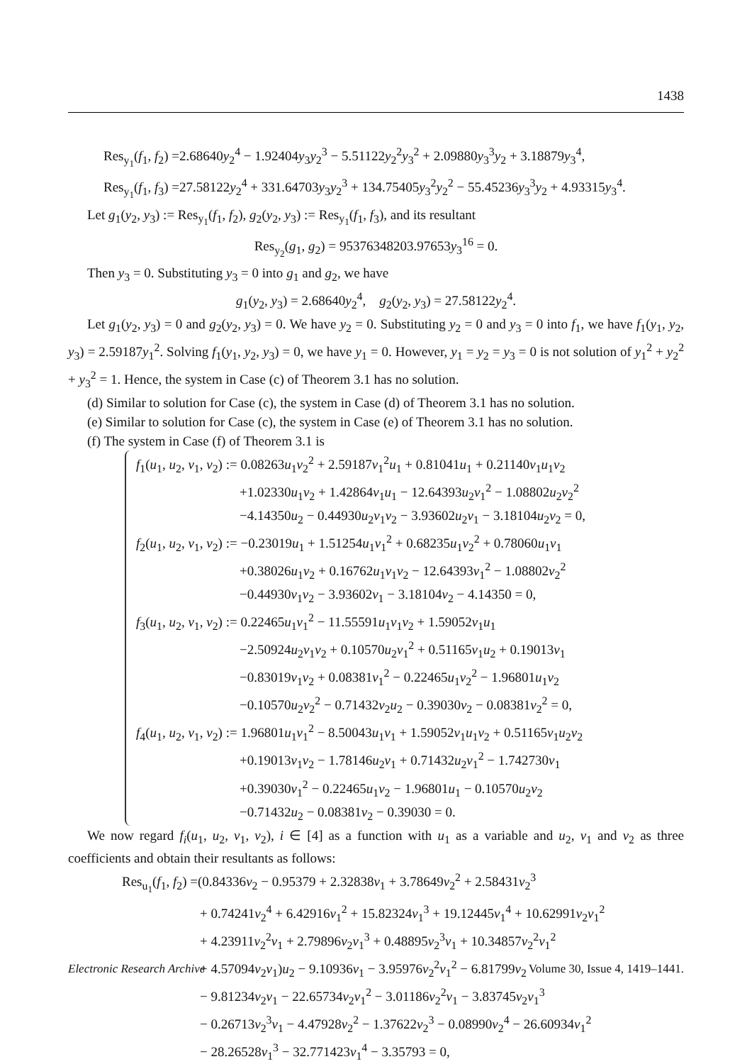1438
Res<sub>y<sub>1</sub></sub>(f<sub>1</sub>, f<sub>2</sub>) =2.68640y<sub>2</sub><sup>4</sup> − 1.92404y<sub>3</sub>y<sub>2</sub><sup>3</sup> − 5.51122y<sub>2</sub><sup>2</sup>y<sub>3</sub><sup>2</sup> + 2.09880y<sub>3</sub><sup>3</sup>y<sub>2</sub> + 3.18879y<sub>3</sub><sup>4</sup>,
Res<sub>y<sub>1</sub></sub>(f<sub>1</sub>, f<sub>3</sub>) =27.58122y<sub>2</sub><sup>4</sup> + 331.64703y<sub>3</sub>y<sub>2</sub><sup>3</sup> + 134.75405y<sub>3</sub><sup>2</sup>y<sub>2</sub><sup>2</sup> − 55.45236y<sub>3</sub><sup>3</sup>y<sub>2</sub> + 4.93315y<sub>3</sub><sup>4</sup>.
Let g<sub>1</sub>(y<sub>2</sub>, y<sub>3</sub>) := Res<sub>y<sub>1</sub></sub>(f<sub>1</sub>, f<sub>2</sub>), g<sub>2</sub>(y<sub>2</sub>, y<sub>3</sub>) := Res<sub>y<sub>1</sub></sub>(f<sub>1</sub>, f<sub>3</sub>), and its resultant
Res<sub>y<sub>2</sub></sub>(g<sub>1</sub>, g<sub>2</sub>) = 95376348203.97653y<sub>3</sub><sup>16</sup> = 0.
Then y<sub>3</sub> = 0. Substituting y<sub>3</sub> = 0 into g<sub>1</sub> and g<sub>2</sub>, we have
g<sub>1</sub>(y<sub>2</sub>, y<sub>3</sub>) = 2.68640y<sub>2</sub><sup>4</sup>, g<sub>2</sub>(y<sub>2</sub>, y<sub>3</sub>) = 27.58122y<sub>2</sub><sup>4</sup>.
Let g<sub>1</sub>(y<sub>2</sub>, y<sub>3</sub>) = 0 and g<sub>2</sub>(y<sub>2</sub>, y<sub>3</sub>) = 0. We have y<sub>2</sub> = 0. Substituting y<sub>2</sub> = 0 and y<sub>3</sub> = 0 into f<sub>1</sub>, we have f<sub>1</sub>(y<sub>1</sub>, y<sub>2</sub>, y<sub>3</sub>) = 2.59187y<sub>1</sub><sup>2</sup>. Solving f<sub>1</sub>(y<sub>1</sub>, y<sub>2</sub>, y<sub>3</sub>) = 0, we have y<sub>1</sub> = 0. However, y<sub>1</sub> = y<sub>2</sub> = y<sub>3</sub> = 0 is not solution of y<sub>1</sub><sup>2</sup> + y<sub>2</sub><sup>2</sup> + y<sub>3</sub><sup>2</sup> = 1. Hence, the system in Case (c) of Theorem 3.1 has no solution.
(d) Similar to solution for Case (c), the system in Case (d) of Theorem 3.1 has no solution.
(e) Similar to solution for Case (c), the system in Case (e) of Theorem 3.1 has no solution.
(f) The system in Case (f) of Theorem 3.1 is
f<sub>1</sub>(u<sub>1</sub>, u<sub>2</sub>, v<sub>1</sub>, v<sub>2</sub>) := 0.08263u<sub>1</sub>v<sub>2</sub><sup>2</sup> + 2.59187v<sub>1</sub><sup>2</sup>u<sub>1</sub> + 0.81041u<sub>1</sub> + 0.21140v<sub>1</sub>u<sub>1</sub>v<sub>2</sub>
+1.02330u<sub>1</sub>v<sub>2</sub> + 1.42864v<sub>1</sub>u<sub>1</sub> − 12.64393u<sub>2</sub>v<sub>1</sub><sup>2</sup> − 1.08802u<sub>2</sub>v<sub>2</sub><sup>2</sup>
−4.14350u<sub>2</sub> − 0.44930u<sub>2</sub>v<sub>1</sub>v<sub>2</sub> − 3.93602u<sub>2</sub>v<sub>1</sub> − 3.18104u<sub>2</sub>v<sub>2</sub> = 0,
f<sub>2</sub>(u<sub>1</sub>, u<sub>2</sub>, v<sub>1</sub>, v<sub>2</sub>) := −0.23019u<sub>1</sub> + 1.51254u<sub>1</sub>v<sub>1</sub><sup>2</sup> + 0.68235u<sub>1</sub>v<sub>2</sub><sup>2</sup> + 0.78060u<sub>1</sub>v<sub>1</sub>
+0.38026u<sub>1</sub>v<sub>2</sub> + 0.16762u<sub>1</sub>v<sub>1</sub>v<sub>2</sub> − 12.64393v<sub>1</sub><sup>2</sup> − 1.08802v<sub>2</sub><sup>2</sup>
−0.44930v<sub>1</sub>v<sub>2</sub> − 3.93602v<sub>1</sub> − 3.18104v<sub>2</sub> − 4.14350 = 0,
f<sub>3</sub>(u<sub>1</sub>, u<sub>2</sub>, v<sub>1</sub>, v<sub>2</sub>) := 0.22465u<sub>1</sub>v<sub>1</sub><sup>2</sup> − 11.55591u<sub>1</sub>v<sub>1</sub>v<sub>2</sub> + 1.59052v<sub>1</sub>u<sub>1</sub>
−2.50924u<sub>2</sub>v<sub>1</sub>v<sub>2</sub> + 0.10570u<sub>2</sub>v<sub>1</sub><sup>2</sup> + 0.51165v<sub>1</sub>u<sub>2</sub> + 0.19013v<sub>1</sub>
−0.83019v<sub>1</sub>v<sub>2</sub> + 0.08381v<sub>1</sub><sup>2</sup> − 0.22465u<sub>1</sub>v<sub>2</sub><sup>2</sup> − 1.96801u<sub>1</sub>v<sub>2</sub>
−0.10570u<sub>2</sub>v<sub>2</sub><sup>2</sup> − 0.71432v<sub>2</sub>u<sub>2</sub> − 0.39030v<sub>2</sub> − 0.08381v<sub>2</sub><sup>2</sup> = 0,
f<sub>4</sub>(u<sub>1</sub>, u<sub>2</sub>, v<sub>1</sub>, v<sub>2</sub>) := 1.96801u<sub>1</sub>v<sub>1</sub><sup>2</sup> − 8.50043u<sub>1</sub>v<sub>1</sub> + 1.59052v<sub>1</sub>u<sub>1</sub>v<sub>2</sub> + 0.51165v<sub>1</sub>u<sub>2</sub>v<sub>2</sub>
+0.19013v<sub>1</sub>v<sub>2</sub> − 1.78146u<sub>2</sub>v<sub>1</sub> + 0.71432u<sub>2</sub>v<sub>1</sub><sup>2</sup> − 1.742730v<sub>1</sub>
+0.39030v<sub>1</sub><sup>2</sup> − 0.22465u<sub>1</sub>v<sub>2</sub> − 1.96801u<sub>1</sub> − 0.10570u<sub>2</sub>v<sub>2</sub>
−0.71432u<sub>2</sub> − 0.08381v<sub>2</sub> − 0.39030 = 0.
We now regard f<sub>i</sub>(u<sub>1</sub>, u<sub>2</sub>, v<sub>1</sub>, v<sub>2</sub>), i ∈ [4] as a function with u<sub>1</sub> as a variable and u<sub>2</sub>, v<sub>1</sub> and v<sub>2</sub> as three coefficients and obtain their resultants as follows:
Res<sub>u<sub>1</sub></sub>(f<sub>1</sub>, f<sub>2</sub>) =(0.84336v<sub>2</sub> − 0.95379 + 2.32838v<sub>1</sub> + 3.78649v<sub>2</sub><sup>2</sup> + 2.58431v<sub>2</sub><sup>3</sup>
+ 0.74241v<sub>2</sub><sup>4</sup> + 6.42916v<sub>1</sub><sup>2</sup> + 15.82324v<sub>1</sub><sup>3</sup> + 19.12445v<sub>1</sub><sup>4</sup> + 10.62991v<sub>2</sub>v<sub>1</sub><sup>2</sup>
+ 4.23911v<sub>2</sub><sup>2</sup>v<sub>1</sub> + 2.79896v<sub>2</sub>v<sub>1</sub><sup>3</sup> + 0.48895v<sub>2</sub><sup>3</sup>v<sub>1</sub> + 10.34857v<sub>2</sub><sup>2</sup>v<sub>1</sub><sup>2</sup>
+ 4.57094v<sub>2</sub>v<sub>1</sub>)u<sub>2</sub> − 9.10936v<sub>1</sub> − 3.95976v<sub>2</sub><sup>2</sup>v<sub>1</sub><sup>2</sup> − 6.81799v<sub>2</sub>
− 9.81234v<sub>2</sub>v<sub>1</sub> − 22.65734v<sub>2</sub>v<sub>1</sub><sup>2</sup> − 3.01186v<sub>2</sub><sup>2</sup>v<sub>1</sub> − 3.83745v<sub>2</sub>v<sub>1</sub><sup>3</sup>
− 0.26713v<sub>2</sub><sup>3</sup>v<sub>1</sub> − 4.47928v<sub>2</sub><sup>2</sup> − 1.37622v<sub>2</sub><sup>3</sup> − 0.08990v<sub>2</sub><sup>4</sup> − 26.60934v<sub>1</sub><sup>2</sup>
− 28.26528v<sub>1</sub><sup>3</sup> − 32.771423v<sub>1</sub><sup>4</sup> − 3.35793 = 0,
Electronic Research Archive Volume 30, Issue 4, 1419–1441.